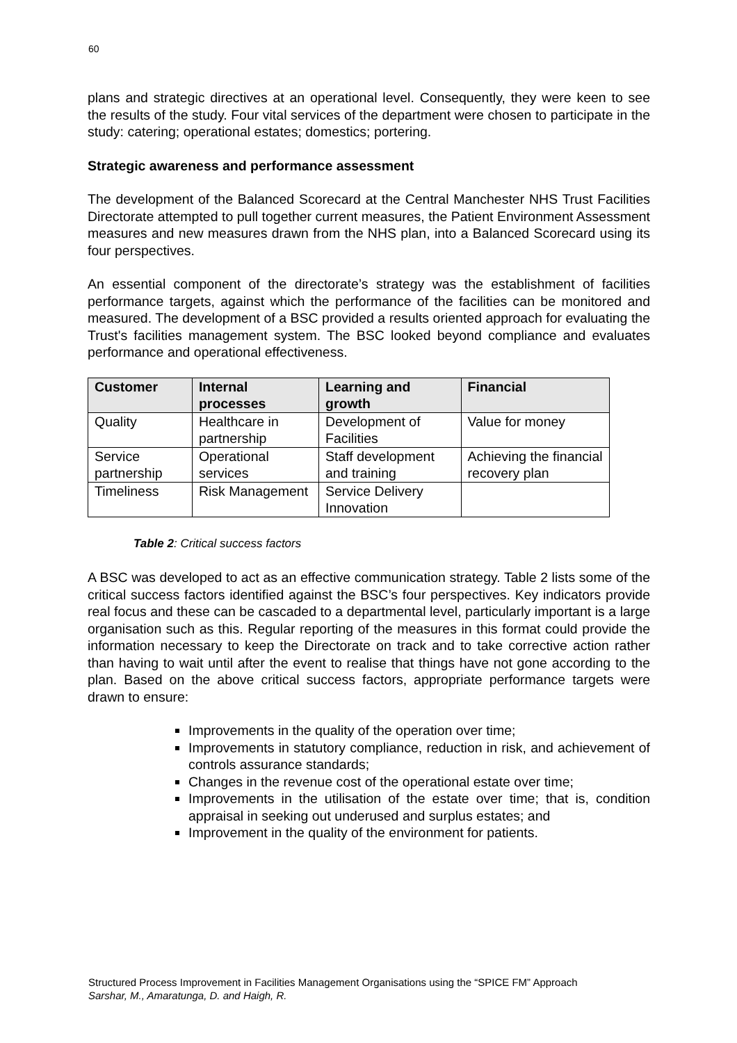60
plans and strategic directives at an operational level. Consequently, they were keen to see the results of the study. Four vital services of the department were chosen to participate in the study: catering; operational estates; domestics; portering.
Strategic awareness and performance assessment
The development of the Balanced Scorecard at the Central Manchester NHS Trust Facilities Directorate attempted to pull together current measures, the Patient Environment Assessment measures and new measures drawn from the NHS plan, into a Balanced Scorecard using its four perspectives.
An essential component of the directorate’s strategy was the establishment of facilities performance targets, against which the performance of the facilities can be monitored and measured. The development of a BSC provided a results oriented approach for evaluating the Trust's facilities management system. The BSC looked beyond compliance and evaluates performance and operational effectiveness.
| Customer | Internal processes | Learning and growth | Financial |
| --- | --- | --- | --- |
| Quality | Healthcare in partnership | Development of Facilities | Value for money |
| Service partnership | Operational services | Staff development and training | Achieving the financial recovery plan |
| Timeliness | Risk Management | Service Delivery Innovation | |
Table 2: Critical success factors
A BSC was developed to act as an effective communication strategy. Table 2 lists some of the critical success factors identified against the BSC’s four perspectives. Key indicators provide real focus and these can be cascaded to a departmental level, particularly important is a large organisation such as this. Regular reporting of the measures in this format could provide the information necessary to keep the Directorate on track and to take corrective action rather than having to wait until after the event to realise that things have not gone according to the plan. Based on the above critical success factors, appropriate performance targets were drawn to ensure:
Improvements in the quality of the operation over time;
Improvements in statutory compliance, reduction in risk, and achievement of controls assurance standards;
Changes in the revenue cost of the operational estate over time;
Improvements in the utilisation of the estate over time; that is, condition appraisal in seeking out underused and surplus estates; and
Improvement in the quality of the environment for patients.
Structured Process Improvement in Facilities Management Organisations using the “SPICE FM” Approach
Sarshar, M., Amaratunga, D. and Haigh, R.